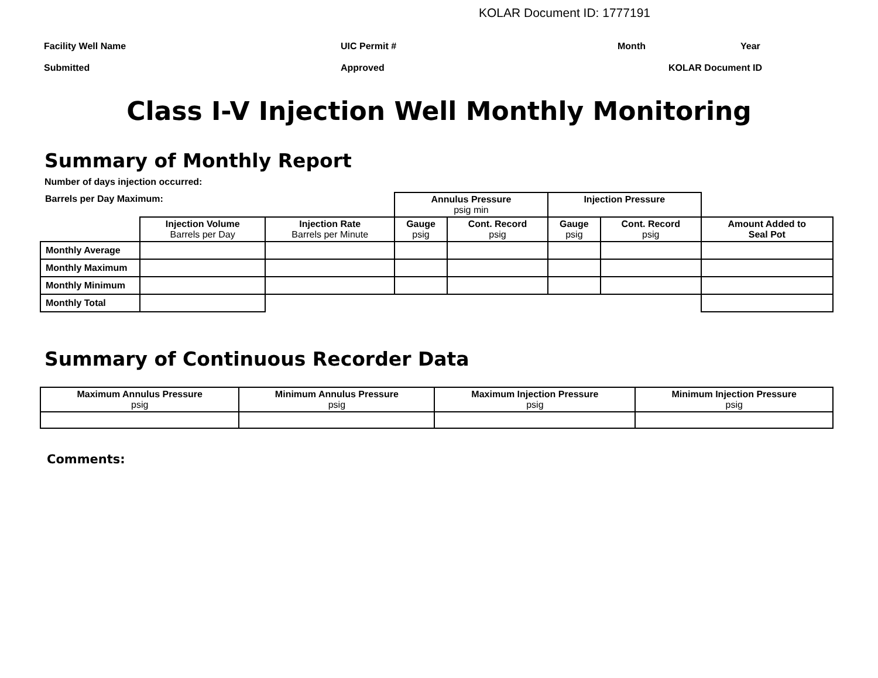KOLAR Document ID: 1777191
Facility Well Name UIC Permit # Month Year
Submitted Approved KOLAR Document ID
Class I-V Injection Well Monthly Monitoring
Summary of Monthly Report
Number of days injection occurred:
| Barrels per Day Maximum: | | | Annulus Pressure psig min | | Injection Pressure | | |
| | Injection Volume Barrels per Day | Injection Rate Barrels per Minute | Gauge psig | Cont. Record psig | Gauge psig | Cont. Record psig | Amount Added to Seal Pot |
| Monthly Average | | | | | | | |
| Monthly Maximum | | | | | | | |
| Monthly Minimum | | | | | | | |
| Monthly Total | | | | | | | |
Summary of Continuous Recorder Data
| Maximum Annulus Pressure psig | Minimum Annulus Pressure psig | Maximum Injection Pressure psig | Minimum Injection Pressure psig |
| --- | --- | --- | --- |
Comments: